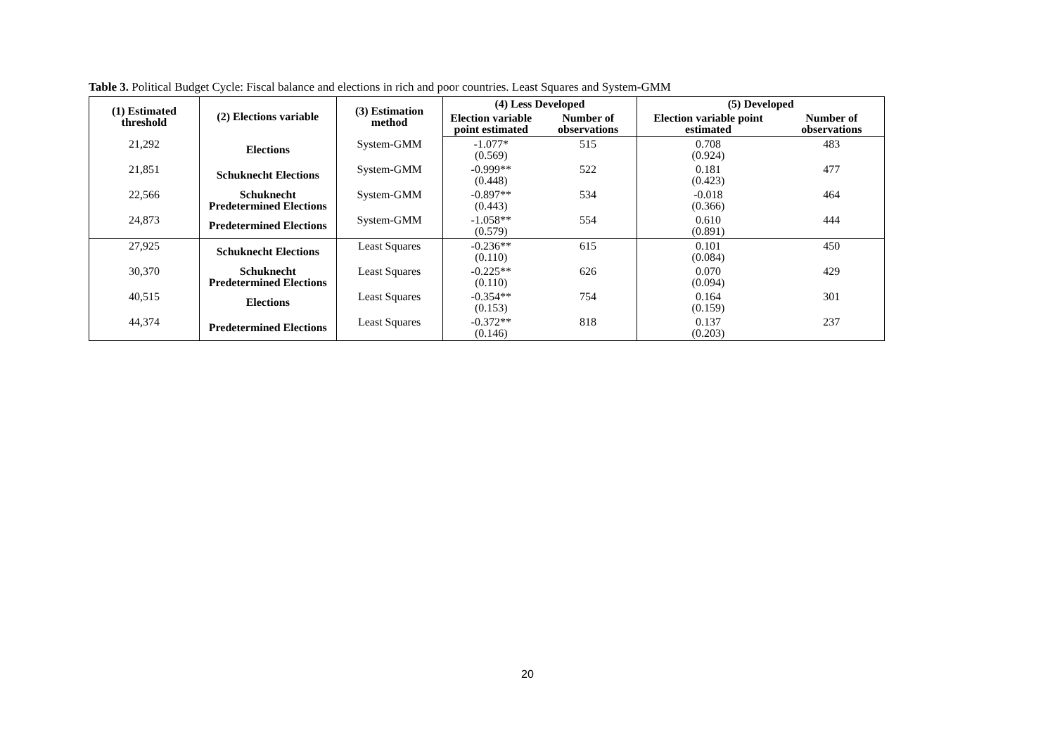Table 3. Political Budget Cycle: Fiscal balance and elections in rich and poor countries. Least Squares and System-GMM
| (1) Estimated threshold | (2) Elections variable | (3) Estimation method | (4) Less Developed | | (5) Developed | |
| --- | --- | --- | --- | --- | --- | --- |
| | | | Election variable point estimated | Number of observations | Election variable point estimated | Number of observations |
| 21,292 | Elections | System-GMM | -1.077* (0.569) | 515 | 0.708 (0.924) | 483 |
| 21,851 | Schuknecht Elections | System-GMM | -0.999** (0.448) | 522 | 0.181 (0.423) | 477 |
| 22,566 | Schuknecht Predetermined Elections | System-GMM | -0.897** (0.443) | 534 | -0.018 (0.366) | 464 |
| 24,873 | Predetermined Elections | System-GMM | -1.058** (0.579) | 554 | 0.610 (0.891) | 444 |
| 27,925 | Schuknecht Elections | Least Squares | -0.236** (0.110) | 615 | 0.101 (0.084) | 450 |
| 30,370 | Schuknecht Predetermined Elections | Least Squares | -0.225** (0.110) | 626 | 0.070 (0.094) | 429 |
| 40,515 | Elections | Least Squares | -0.354** (0.153) | 754 | 0.164 (0.159) | 301 |
| 44,374 | Predetermined Elections | Least Squares | -0.372** (0.146) | 818 | 0.137 (0.203) | 237 |
20